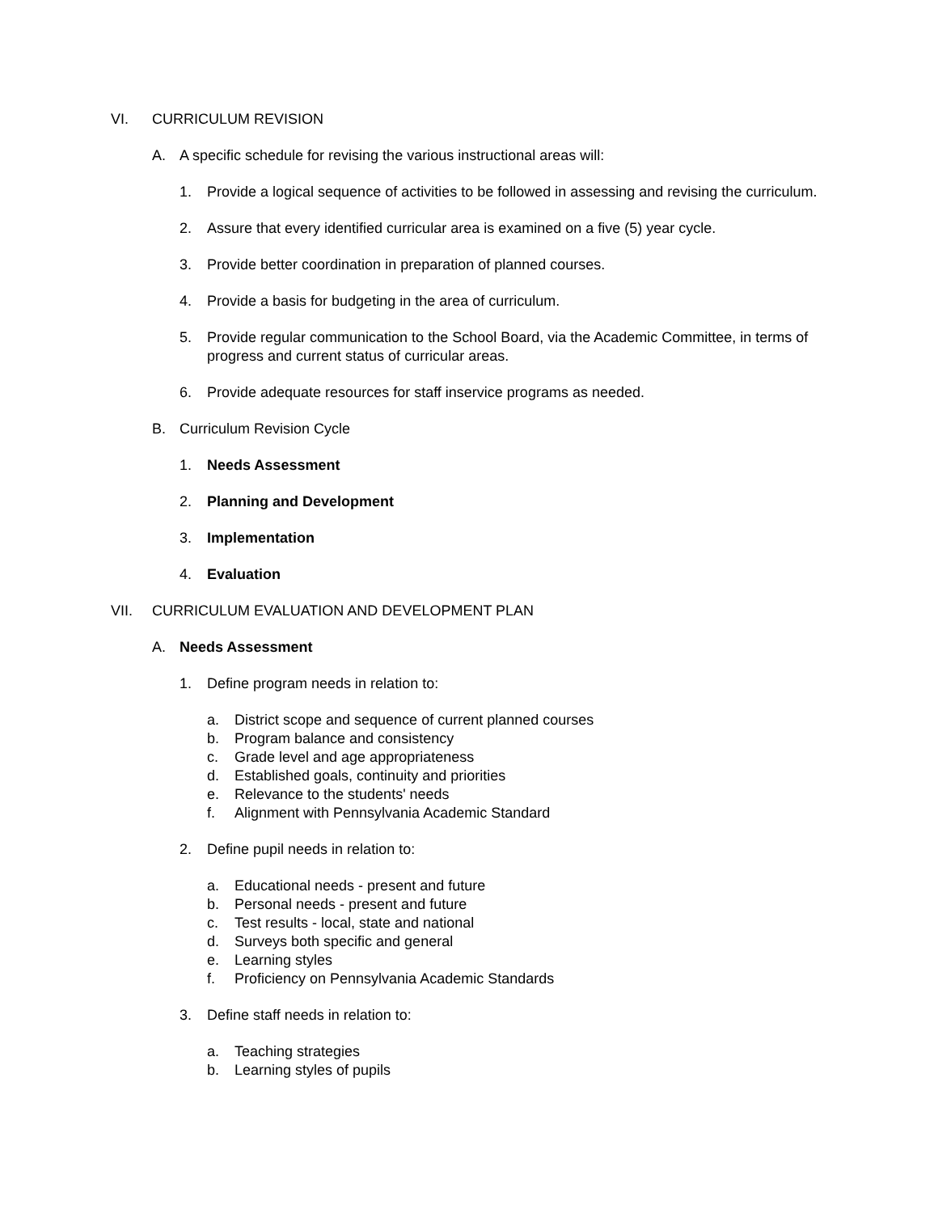VI. CURRICULUM REVISION
A. A specific schedule for revising the various instructional areas will:
1. Provide a logical sequence of activities to be followed in assessing and revising the curriculum.
2. Assure that every identified curricular area is examined on a five (5) year cycle.
3. Provide better coordination in preparation of planned courses.
4. Provide a basis for budgeting in the area of curriculum.
5. Provide regular communication to the School Board, via the Academic Committee, in terms of progress and current status of curricular areas.
6. Provide adequate resources for staff inservice programs as needed.
B. Curriculum Revision Cycle
1. Needs Assessment
2. Planning and Development
3. Implementation
4. Evaluation
VII. CURRICULUM EVALUATION AND DEVELOPMENT PLAN
A. Needs Assessment
1. Define program needs in relation to:
a. District scope and sequence of current planned courses
b. Program balance and consistency
c. Grade level and age appropriateness
d. Established goals, continuity and priorities
e. Relevance to the students' needs
f. Alignment with Pennsylvania Academic Standard
2. Define pupil needs in relation to:
a. Educational needs - present and future
b. Personal needs - present and future
c. Test results - local, state and national
d. Surveys both specific and general
e. Learning styles
f. Proficiency on Pennsylvania Academic Standards
3. Define staff needs in relation to:
a. Teaching strategies
b. Learning styles of pupils